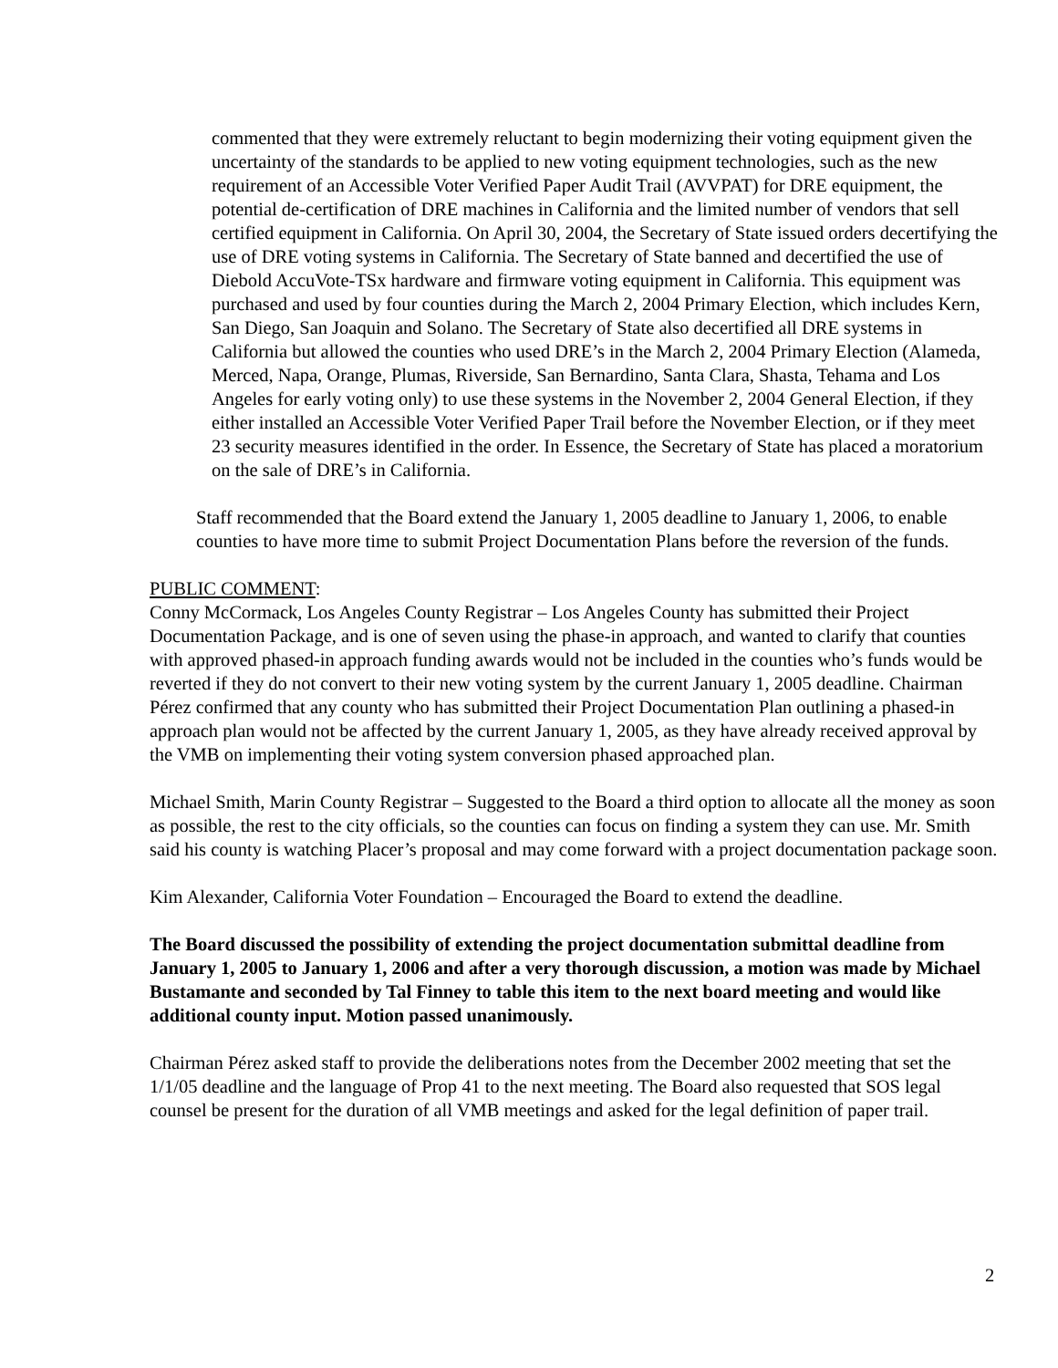commented that they were extremely reluctant to begin modernizing their voting equipment given the uncertainty of the standards to be applied to new voting equipment technologies, such as the new requirement of an Accessible Voter Verified Paper Audit Trail (AVVPAT) for DRE equipment, the potential de-certification of DRE machines in California and the limited number of vendors that sell certified equipment in California. On April 30, 2004, the Secretary of State issued orders decertifying the use of DRE voting systems in California. The Secretary of State banned and decertified the use of Diebold AccuVote-TSx hardware and firmware voting equipment in California. This equipment was purchased and used by four counties during the March 2, 2004 Primary Election, which includes Kern, San Diego, San Joaquin and Solano. The Secretary of State also decertified all DRE systems in California but allowed the counties who used DRE’s in the March 2, 2004 Primary Election (Alameda, Merced, Napa, Orange, Plumas, Riverside, San Bernardino, Santa Clara, Shasta, Tehama and Los Angeles for early voting only) to use these systems in the November 2, 2004 General Election, if they either installed an Accessible Voter Verified Paper Trail before the November Election, or if they meet 23 security measures identified in the order. In Essence, the Secretary of State has placed a moratorium on the sale of DRE’s in California.
Staff recommended that the Board extend the January 1, 2005 deadline to January 1, 2006, to enable counties to have more time to submit Project Documentation Plans before the reversion of the funds.
PUBLIC COMMENT:
Conny McCormack, Los Angeles County Registrar – Los Angeles County has submitted their Project Documentation Package, and is one of seven using the phase-in approach, and wanted to clarify that counties with approved phased-in approach funding awards would not be included in the counties who’s funds would be reverted if they do not convert to their new voting system by the current January 1, 2005 deadline. Chairman Pérez confirmed that any county who has submitted their Project Documentation Plan outlining a phased-in approach plan would not be affected by the current January 1, 2005, as they have already received approval by the VMB on implementing their voting system conversion phased approached plan.
Michael Smith, Marin County Registrar – Suggested to the Board a third option to allocate all the money as soon as possible, the rest to the city officials, so the counties can focus on finding a system they can use. Mr. Smith said his county is watching Placer’s proposal and may come forward with a project documentation package soon.
Kim Alexander, California Voter Foundation – Encouraged the Board to extend the deadline.
The Board discussed the possibility of extending the project documentation submittal deadline from January 1, 2005 to January 1, 2006 and after a very thorough discussion, a motion was made by Michael Bustamante and seconded by Tal Finney to table this item to the next board meeting and would like additional county input. Motion passed unanimously.
Chairman Pérez asked staff to provide the deliberations notes from the December 2002 meeting that set the 1/1/05 deadline and the language of Prop 41 to the next meeting. The Board also requested that SOS legal counsel be present for the duration of all VMB meetings and asked for the legal definition of paper trail.
2